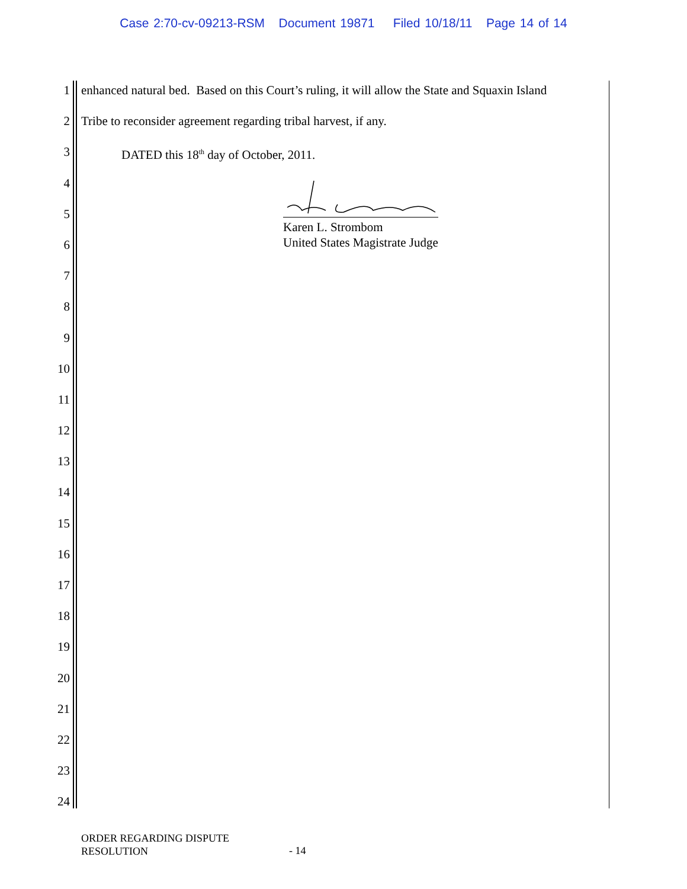Case 2:70-cv-09213-RSM Document 19871 Filed 10/18/11 Page 14 of 14
1 enhanced natural bed. Based on this Court’s ruling, it will allow the State and Squaxin Island
2 Tribe to reconsider agreement regarding tribal harvest, if any.
3 DATED this 18<sup>th</sup> day of October, 2011.
4
5
6
7
8
9
10
11
12
13
14
15
16
17
18
19
20
21
22
23
24
Karen L. Strombom
United States Magistrate Judge
ORDER REGARDING DISPUTE
RESOLUTION
- 14